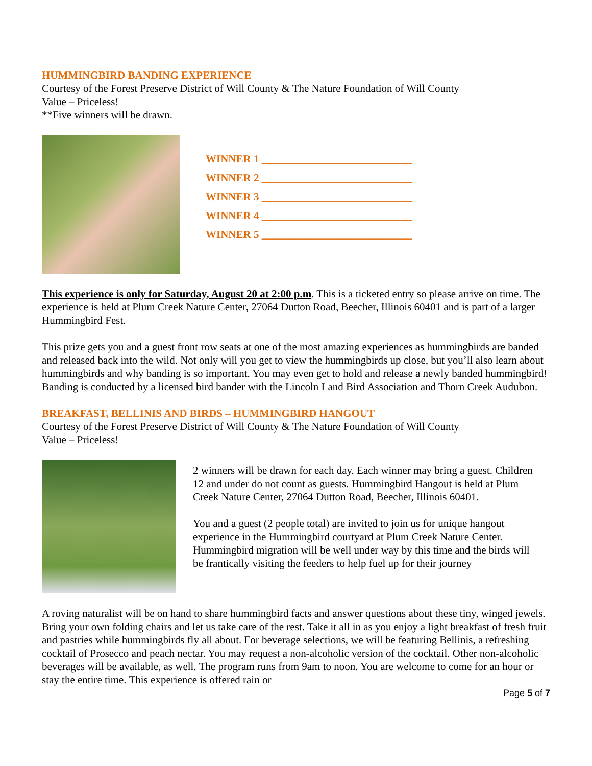HUMMINGBIRD BANDING EXPERIENCE
Courtesy of the Forest Preserve District of Will County & The Nature Foundation of Will County
Value – Priceless!
**Five winners will be drawn.
WINNER 1 ____________________________
WINNER 2 ____________________________
WINNER 3 ____________________________
WINNER 4 ____________________________
WINNER 5 ____________________________
This experience is only for Saturday, August 20 at 2:00 p.m. This is a ticketed entry so please arrive on time. The experience is held at Plum Creek Nature Center, 27064 Dutton Road, Beecher, Illinois 60401 and is part of a larger Hummingbird Fest.
This prize gets you and a guest front row seats at one of the most amazing experiences as hummingbirds are banded and released back into the wild. Not only will you get to view the hummingbirds up close, but you’ll also learn about hummingbirds and why banding is so important. You may even get to hold and release a newly banded hummingbird! Banding is conducted by a licensed bird bander with the Lincoln Land Bird Association and Thorn Creek Audubon.
BREAKFAST, BELLINIS AND BIRDS – HUMMINGBIRD HANGOUT
Courtesy of the Forest Preserve District of Will County & The Nature Foundation of Will County
Value – Priceless!
2 winners will be drawn for each day. Each winner may bring a guest. Children 12 and under do not count as guests. Hummingbird Hangout is held at Plum Creek Nature Center, 27064 Dutton Road, Beecher, Illinois 60401.
You and a guest (2 people total) are invited to join us for unique hangout experience in the Hummingbird courtyard at Plum Creek Nature Center. Hummingbird migration will be well under way by this time and the birds will be frantically visiting the feeders to help fuel up for their journey
A roving naturalist will be on hand to share hummingbird facts and answer questions about these tiny, winged jewels. Bring your own folding chairs and let us take care of the rest. Take it all in as you enjoy a light breakfast of fresh fruit and pastries while hummingbirds fly all about. For beverage selections, we will be featuring Bellinis, a refreshing cocktail of Prosecco and peach nectar. You may request a non-alcoholic version of the cocktail. Other non-alcoholic beverages will be available, as well. The program runs from 9am to noon. You are welcome to come for an hour or stay the entire time. This experience is offered rain or
Page 5 of 7